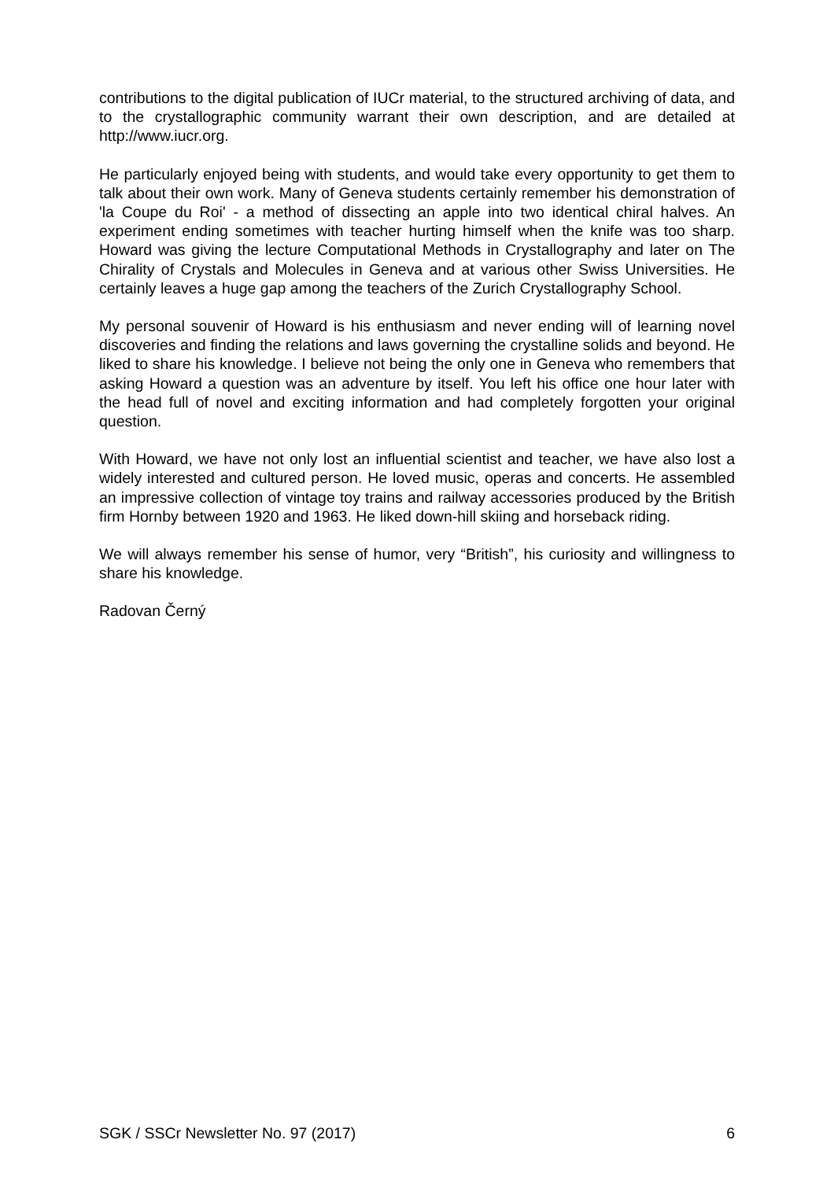contributions to the digital publication of IUCr material, to the structured archiving of data, and to the crystallographic community warrant their own description, and are detailed at http://www.iucr.org.
He particularly enjoyed being with students, and would take every opportunity to get them to talk about their own work. Many of Geneva students certainly remember his demonstration of 'la Coupe du Roi' - a method of dissecting an apple into two identical chiral halves. An experiment ending sometimes with teacher hurting himself when the knife was too sharp. Howard was giving the lecture Computational Methods in Crystallography and later on The Chirality of Crystals and Molecules in Geneva and at various other Swiss Universities. He certainly leaves a huge gap among the teachers of the Zurich Crystallography School.
My personal souvenir of Howard is his enthusiasm and never ending will of learning novel discoveries and finding the relations and laws governing the crystalline solids and beyond. He liked to share his knowledge. I believe not being the only one in Geneva who remembers that asking Howard a question was an adventure by itself. You left his office one hour later with the head full of novel and exciting information and had completely forgotten your original question.
With Howard, we have not only lost an influential scientist and teacher, we have also lost a widely interested and cultured person. He loved music, operas and concerts. He assembled an impressive collection of vintage toy trains and railway accessories produced by the British firm Hornby between 1920 and 1963. He liked down-hill skiing and horseback riding.
We will always remember his sense of humor, very “British”, his curiosity and willingness to share his knowledge.
Radovan Černý
SGK / SSCr Newsletter No. 97 (2017) 6